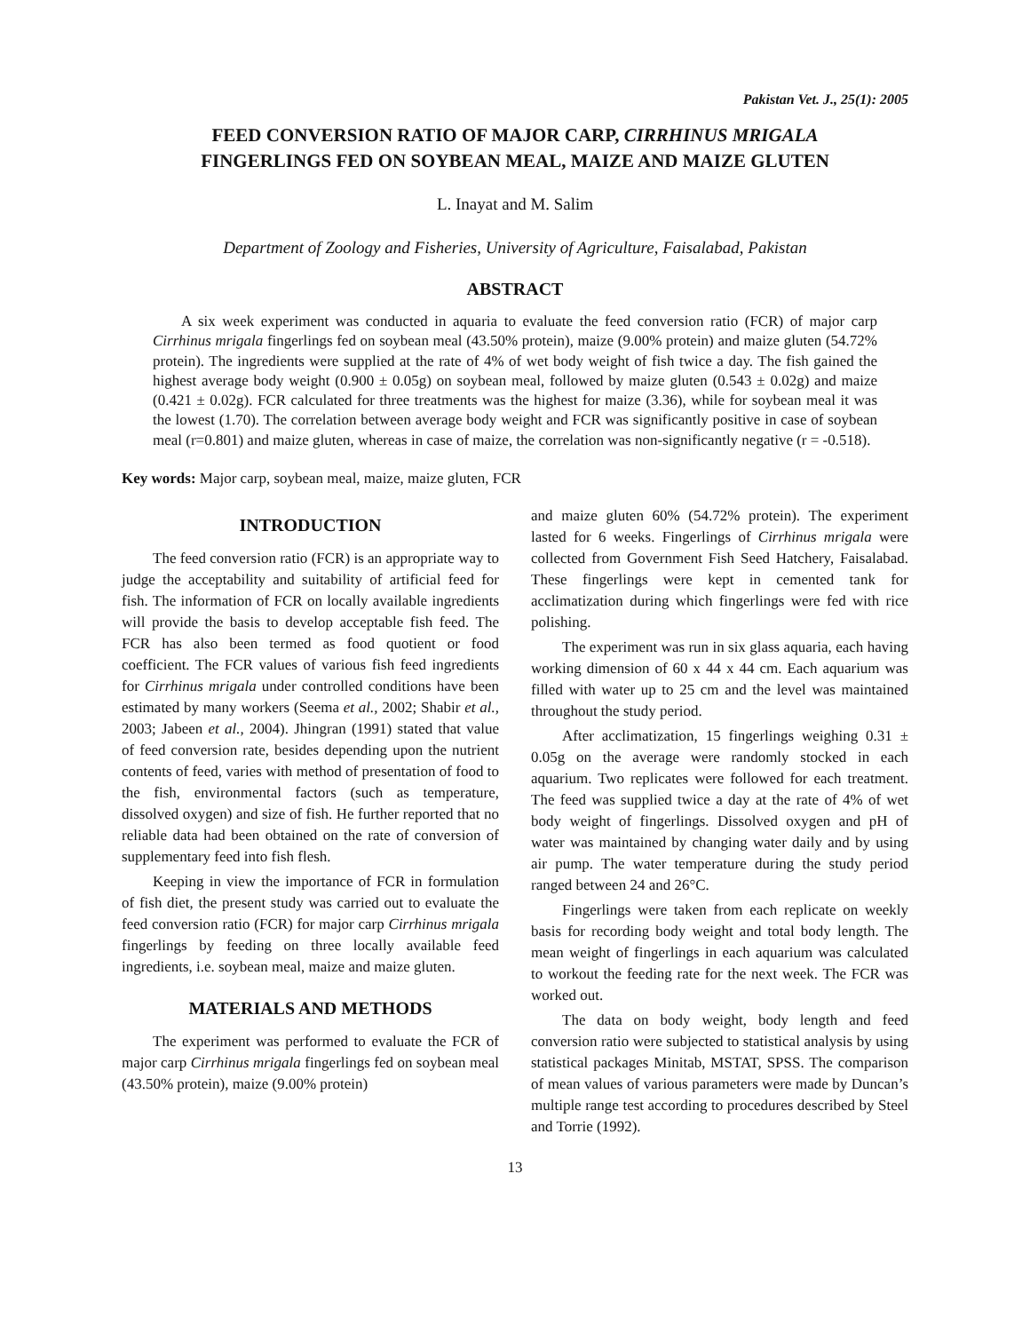Pakistan Vet. J., 25(1): 2005
FEED CONVERSION RATIO OF MAJOR CARP, CIRRHINUS MRIGALA
FINGERLINGS FED ON SOYBEAN MEAL, MAIZE AND MAIZE GLUTEN
L. Inayat and M. Salim
Department of Zoology and Fisheries, University of Agriculture, Faisalabad, Pakistan
ABSTRACT
A six week experiment was conducted in aquaria to evaluate the feed conversion ratio (FCR) of major carp Cirrhinus mrigala fingerlings fed on soybean meal (43.50% protein), maize (9.00% protein) and maize gluten (54.72% protein). The ingredients were supplied at the rate of 4% of wet body weight of fish twice a day. The fish gained the highest average body weight (0.900 ± 0.05g) on soybean meal, followed by maize gluten (0.543 ± 0.02g) and maize (0.421 ± 0.02g). FCR calculated for three treatments was the highest for maize (3.36), while for soybean meal it was the lowest (1.70). The correlation between average body weight and FCR was significantly positive in case of soybean meal (r=0.801) and maize gluten, whereas in case of maize, the correlation was non-significantly negative (r = -0.518).
Key words: Major carp, soybean meal, maize, maize gluten, FCR
INTRODUCTION
The feed conversion ratio (FCR) is an appropriate way to judge the acceptability and suitability of artificial feed for fish. The information of FCR on locally available ingredients will provide the basis to develop acceptable fish feed. The FCR has also been termed as food quotient or food coefficient. The FCR values of various fish feed ingredients for Cirrhinus mrigala under controlled conditions have been estimated by many workers (Seema et al., 2002; Shabir et al., 2003; Jabeen et al., 2004). Jhingran (1991) stated that value of feed conversion rate, besides depending upon the nutrient contents of feed, varies with method of presentation of food to the fish, environmental factors (such as temperature, dissolved oxygen) and size of fish. He further reported that no reliable data had been obtained on the rate of conversion of supplementary feed into fish flesh.
Keeping in view the importance of FCR in formulation of fish diet, the present study was carried out to evaluate the feed conversion ratio (FCR) for major carp Cirrhinus mrigala fingerlings by feeding on three locally available feed ingredients, i.e. soybean meal, maize and maize gluten.
MATERIALS AND METHODS
The experiment was performed to evaluate the FCR of major carp Cirrhinus mrigala fingerlings fed on soybean meal (43.50% protein), maize (9.00% protein)
and maize gluten 60% (54.72% protein). The experiment lasted for 6 weeks. Fingerlings of Cirrhinus mrigala were collected from Government Fish Seed Hatchery, Faisalabad. These fingerlings were kept in cemented tank for acclimatization during which fingerlings were fed with rice polishing.
The experiment was run in six glass aquaria, each having working dimension of 60 x 44 x 44 cm. Each aquarium was filled with water up to 25 cm and the level was maintained throughout the study period.
After acclimatization, 15 fingerlings weighing 0.31 ± 0.05g on the average were randomly stocked in each aquarium. Two replicates were followed for each treatment. The feed was supplied twice a day at the rate of 4% of wet body weight of fingerlings. Dissolved oxygen and pH of water was maintained by changing water daily and by using air pump. The water temperature during the study period ranged between 24 and 26°C.
Fingerlings were taken from each replicate on weekly basis for recording body weight and total body length. The mean weight of fingerlings in each aquarium was calculated to workout the feeding rate for the next week. The FCR was worked out.
The data on body weight, body length and feed conversion ratio were subjected to statistical analysis by using statistical packages Minitab, MSTAT, SPSS. The comparison of mean values of various parameters were made by Duncan’s multiple range test according to procedures described by Steel and Torrie (1992).
13